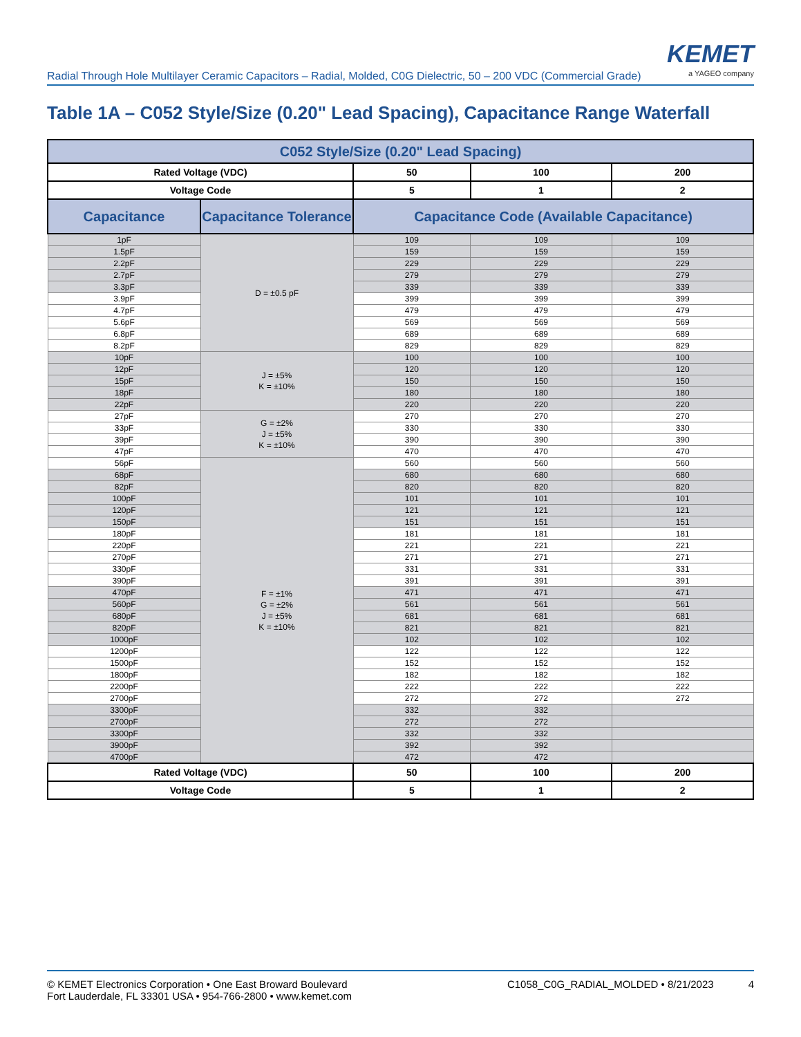Radial Through Hole Multilayer Ceramic Capacitors – Radial, Molded, C0G Dielectric, 50 – 200 VDC (Commercial Grade)
KEMET
a YAGEO company
Table 1A – C052 Style/Size (0.20" Lead Spacing), Capacitance Range Waterfall
| C052 Style/Size (0.20" Lead Spacing) | | | | |
| --- | --- | --- | --- | --- |
| Rated Voltage (VDC) | | 50 | 100 | 200 |
| Voltage Code | | 5 | 1 | 2 |
| Capacitance | Capacitance Tolerance | Capacitance Code (Available Capacitance) | | |
| 1pF | D = ±0.5 pF | 109 | 109 | 109 |
| 1.5pF | | 159 | 159 | 159 |
| 2.2pF | | 229 | 229 | 229 |
| 2.7pF | | 279 | 279 | 279 |
| 3.3pF | | 339 | 339 | 339 |
| 3.9pF | | 399 | 399 | 399 |
| 4.7pF | | 479 | 479 | 479 |
| 5.6pF | | 569 | 569 | 569 |
| 6.8pF | | 689 | 689 | 689 |
| 8.2pF | | 829 | 829 | 829 |
| 10pF | J = ±5% K = ±10% | 100 | 100 | 100 |
| 12pF | | 120 | 120 | 120 |
| 15pF | | 150 | 150 | 150 |
| 18pF | | 180 | 180 | 180 |
| 22pF | | 220 | 220 | 220 |
| 27pF | G = ±2% J = ±5% K = ±10% | 270 | 270 | 270 |
| 33pF | | 330 | 330 | 330 |
| 39pF | | 390 | 390 | 390 |
| 47pF | | 470 | 470 | 470 |
| 56pF | F = ±1% G = ±2% J = ±5% K = ±10% | 560 | 560 | 560 |
| 68pF | | 680 | 680 | 680 |
| 82pF | | 820 | 820 | 820 |
| 100pF | | 101 | 101 | 101 |
| 120pF | | 121 | 121 | 121 |
| 150pF | | 151 | 151 | 151 |
| 180pF | | 181 | 181 | 181 |
| 220pF | | 221 | 221 | 221 |
| 270pF | | 271 | 271 | 271 |
| 330pF | | 331 | 331 | 331 |
| 390pF | | 391 | 391 | 391 |
| 470pF | | 471 | 471 | 471 |
| 560pF | | 561 | 561 | 561 |
| 680pF | | 681 | 681 | 681 |
| 820pF | | 821 | 821 | 821 |
| 1000pF | | 102 | 102 | 102 |
| 1200pF | | 122 | 122 | 122 |
| 1500pF | | 152 | 152 | 152 |
| 1800pF | | 182 | 182 | 182 |
| 2200pF | | 222 | 222 | 222 |
| 2700pF | | 272 | 272 | 272 |
| 3300pF | | 332 | 332 | |
| 2700pF | | 272 | 272 | |
| 3300pF | | 332 | 332 | |
| 3900pF | | 392 | 392 | |
| 4700pF | | 472 | 472 | |
| Rated Voltage (VDC) | | 50 | 100 | 200 |
| Voltage Code | | 5 | 1 | 2 |
© KEMET Electronics Corporation • One East Broward Boulevard
Fort Lauderdale, FL 33301 USA • 954-766-2800 • www.kemet.com
C1058_C0G_RADIAL_MOLDED • 8/21/2023 4